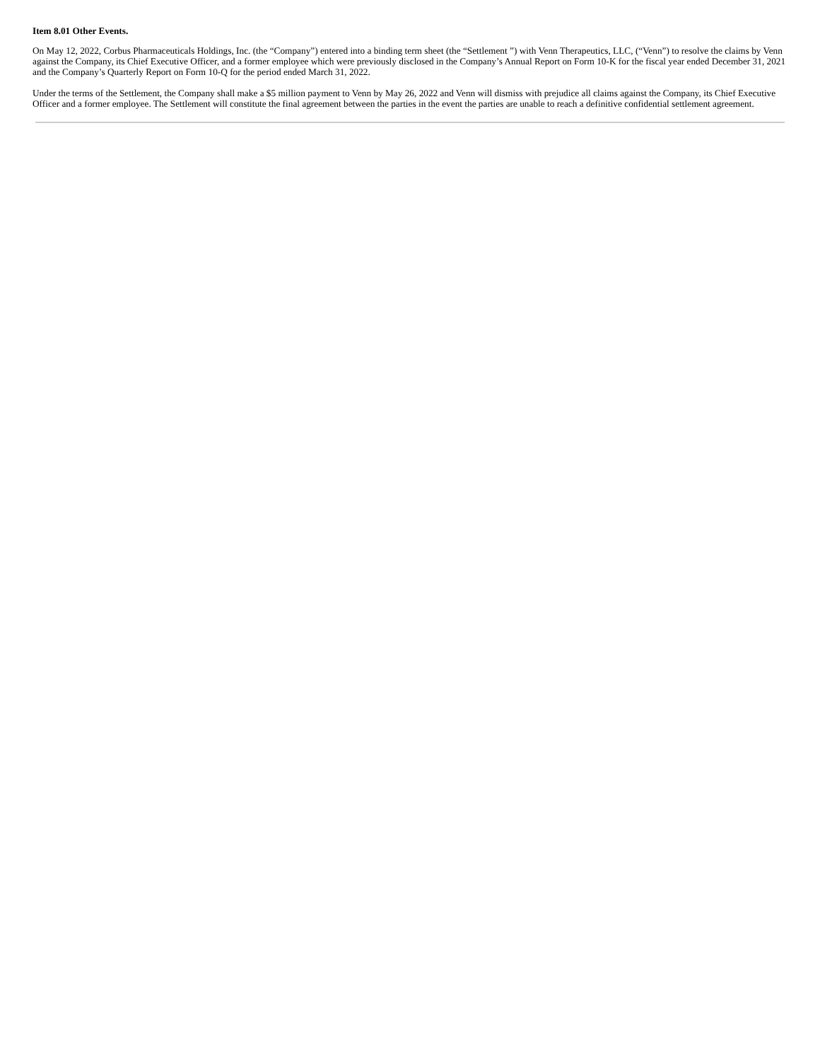Item 8.01 Other Events.
On May 12, 2022, Corbus Pharmaceuticals Holdings, Inc. (the “Company”) entered into a binding term sheet (the “Settlement ”) with Venn Therapeutics, LLC, (“Venn”) to resolve the claims by Venn against the Company, its Chief Executive Officer, and a former employee which were previously disclosed in the Company’s Annual Report on Form 10-K for the fiscal year ended December 31, 2021 and the Company’s Quarterly Report on Form 10-Q for the period ended March 31, 2022.
Under the terms of the Settlement, the Company shall make a $5 million payment to Venn by May 26, 2022 and Venn will dismiss with prejudice all claims against the Company, its Chief Executive Officer and a former employee. The Settlement will constitute the final agreement between the parties in the event the parties are unable to reach a definitive confidential settlement agreement.